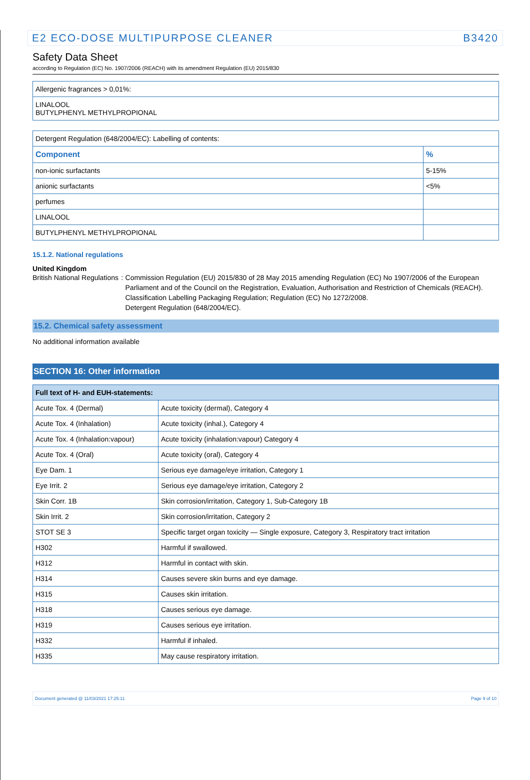E2 ECO-DOSE MULTIPURPOSE CLEANER B3420
Safety Data Sheet
according to Regulation (EC) No. 1907/2006 (REACH) with its amendment Regulation (EU) 2015/830
| Allergenic fragrances > 0,01%: |
| LINALOOL BUTYLPHENYL METHYLPROPIONAL |
| Detergent Regulation (648/2004/EC): Labelling of contents: | |
| Component | % |
| non-ionic surfactants | 5-15% |
| anionic surfactants | <5% |
| perfumes | |
| LINALOOL | |
| BUTYLPHENYL METHYLPROPIONAL | |
15.1.2. National regulations
United Kingdom
British National Regulations : Commission Regulation (EU) 2015/830 of 28 May 2015 amending Regulation (EC) No 1907/2006 of the European Parliament and of the Council on the Registration, Evaluation, Authorisation and Restriction of Chemicals (REACH).
Classification Labelling Packaging Regulation; Regulation (EC) No 1272/2008.
Detergent Regulation (648/2004/EC).
15.2. Chemical safety assessment
No additional information available
SECTION 16: Other information
| Full text of H- and EUH-statements: | |
| --- | --- |
| Acute Tox. 4 (Dermal) | Acute toxicity (dermal), Category 4 |
| Acute Tox. 4 (Inhalation) | Acute toxicity (inhal.), Category 4 |
| Acute Tox. 4 (Inhalation:vapour) | Acute toxicity (inhalation:vapour) Category 4 |
| Acute Tox. 4 (Oral) | Acute toxicity (oral), Category 4 |
| Eye Dam. 1 | Serious eye damage/eye irritation, Category 1 |
| Eye Irrit. 2 | Serious eye damage/eye irritation, Category 2 |
| Skin Corr. 1B | Skin corrosion/irritation, Category 1, Sub-Category 1B |
| Skin Irrit. 2 | Skin corrosion/irritation, Category 2 |
| STOT SE 3 | Specific target organ toxicity — Single exposure, Category 3, Respiratory tract irritation |
| H302 | Harmful if swallowed. |
| H312 | Harmful in contact with skin. |
| H314 | Causes severe skin burns and eye damage. |
| H315 | Causes skin irritation. |
| H318 | Causes serious eye damage. |
| H319 | Causes serious eye irritation. |
| H332 | Harmful if inhaled. |
| H335 | May cause respiratory irritation. |
Document generated @ 11/03/2021 17:25:11 Page 9 of 10